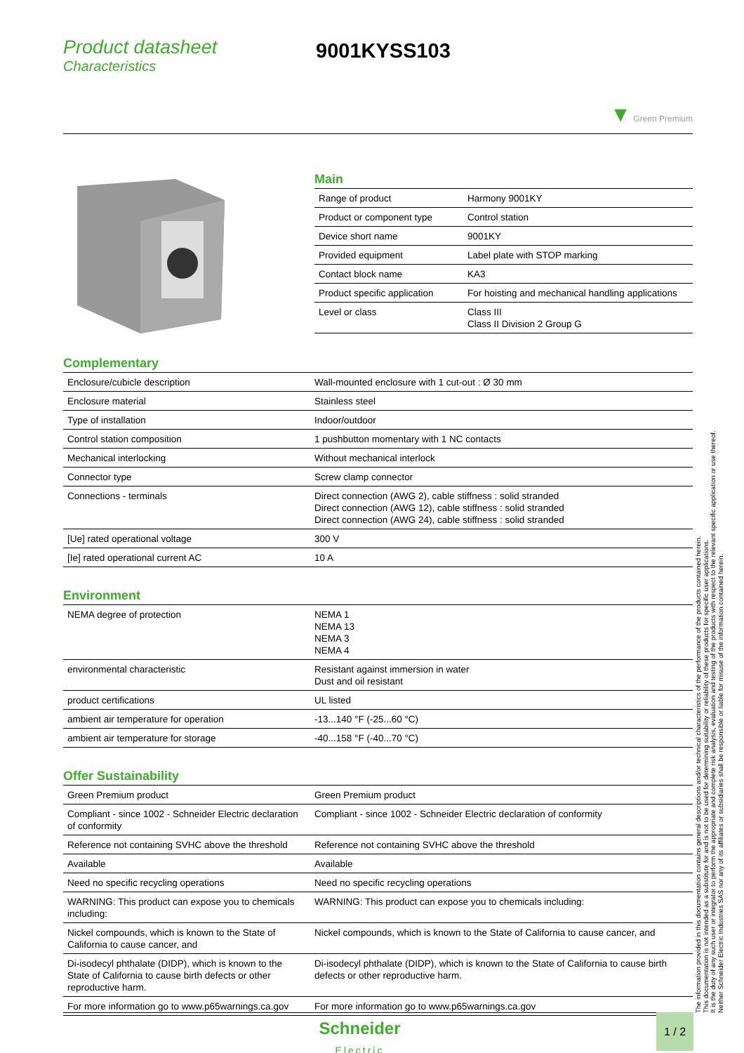Product datasheet
Characteristics
9001KYSS103
▼ Green Premium
Main
| Range of product | Harmony 9001KY |
| Product or component type | Control station |
| Device short name | 9001KY |
| Provided equipment | Label plate with STOP marking |
| Contact block name | KA3 |
| Product specific application | For hoisting and mechanical handling applications |
| Level or class | Class III Class II Division 2 Group G |
Complementary
| Enclosure/cubicle description | Wall-mounted enclosure with 1 cut-out : Ø 30 mm |
| Enclosure material | Stainless steel |
| Type of installation | Indoor/outdoor |
| Control station composition | 1 pushbutton momentary with 1 NC contacts |
| Mechanical interlocking | Without mechanical interlock |
| Connector type | Screw clamp connector |
| Connections - terminals | Direct connection (AWG 2), cable stiffness : solid stranded Direct connection (AWG 12), cable stiffness : solid stranded Direct connection (AWG 24), cable stiffness : solid stranded |
| [Ue] rated operational voltage | 300 V |
| [Ie] rated operational current AC | 10 A |
Environment
| NEMA degree of protection | NEMA 1 NEMA 13 NEMA 3 NEMA 4 |
| environmental characteristic | Resistant against immersion in water Dust and oil resistant |
| product certifications | UL listed |
| ambient air temperature for operation | -13...140 °F (-25...60 °C) |
| ambient air temperature for storage | -40...158 °F (-40...70 °C) |
Offer Sustainability
| Green Premium product | Green Premium product |
| Compliant - since 1002 - Schneider Electric declaration of conformity | Compliant - since 1002 - Schneider Electric declaration of conformity |
| Reference not containing SVHC above the threshold | Reference not containing SVHC above the threshold |
| Available | Available |
| Need no specific recycling operations | Need no specific recycling operations |
| WARNING: This product can expose you to chemicals including: | WARNING: This product can expose you to chemicals including: |
| Nickel compounds, which is known to the State of California to cause cancer, and | Nickel compounds, which is known to the State of California to cause cancer, and |
| Di-isodecyl phthalate (DIDP), which is known to the State of California to cause birth defects or other reproductive harm. | Di-isodecyl phthalate (DIDP), which is known to the State of California to cause birth defects or other reproductive harm. |
| For more information go to www.p65warnings.ca.gov | For more information go to www.p65warnings.ca.gov |
The information provided in this documentation contains general descriptions and/or technical characteristics of the performance of the products contained herein.
This documentation is not intended as a substitute for and is not to be used for determining suitability or reliability of these products for specific user applications.
It is the duty of any such user or integrator to perform the appropriate and complete risk analysis, evaluation and testing of the products with respect to the relevant specific application or use thereof.
Neither Schneider Electric Industries SAS nor any of its affiliates or subsidiaries shall be responsible or liable for misuse of the information contained herein.
Schneider
Electric
1 / 2